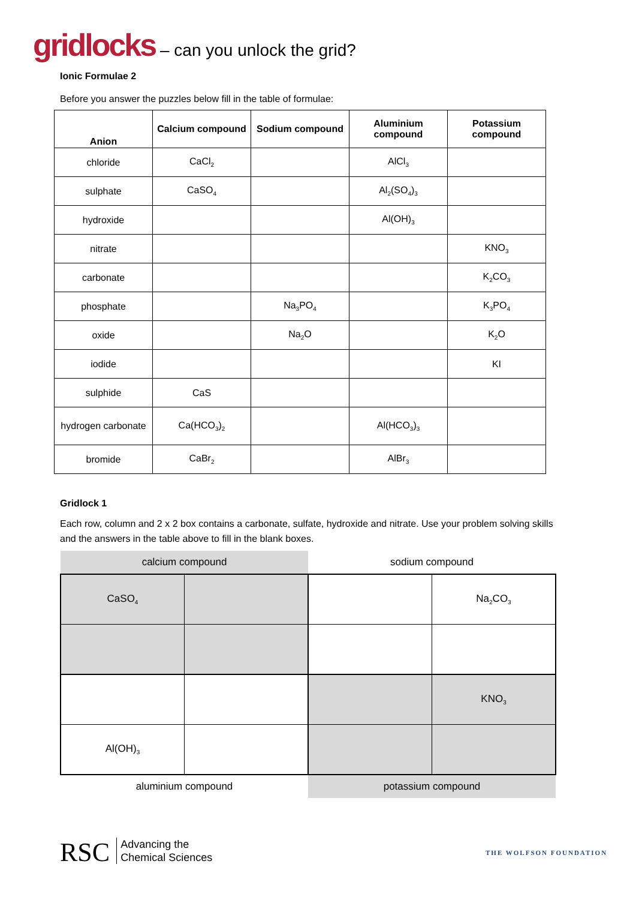gridlocks – can you unlock the grid?
Ionic Formulae 2
Before you answer the puzzles below fill in the table of formulae:
| Anion | Calcium compound | Sodium compound | Aluminium compound | Potassium compound |
| --- | --- | --- | --- | --- |
| chloride | CaCl<sub>2</sub> | | AlCl<sub>3</sub> | |
| sulphate | CaSO<sub>4</sub> | | Al<sub>2</sub>(SO<sub>4</sub>)<sub>3</sub> | |
| hydroxide | | | Al(OH)<sub>3</sub> | |
| nitrate | | | | KNO<sub>3</sub> |
| carbonate | | | | K<sub>2</sub>CO<sub>3</sub> |
| phosphate | | Na<sub>3</sub>PO<sub>4</sub> | | K<sub>3</sub>PO<sub>4</sub> |
| oxide | | Na<sub>2</sub>O | | K<sub>2</sub>O |
| iodide | | | | KI |
| sulphide | CaS | | | |
| hydrogen carbonate | Ca(HCO<sub>3</sub>)<sub>2</sub> | | Al(HCO<sub>3</sub>)<sub>3</sub> | |
| bromide | CaBr<sub>2</sub> | | AlBr<sub>3</sub> | |
Gridlock 1
Each row, column and 2 x 2 box contains a carbonate, sulfate, hydroxide and nitrate. Use your problem solving skills and the answers in the table above to fill in the blank boxes.
| calcium compound | | sodium compound | |
| CaSO<sub>4</sub> | | | Na<sub>2</sub>CO<sub>3</sub> |
| | | | KNO<sub>3</sub> |
| Al(OH)<sub>3</sub> | | | |
| aluminium compound | | potassium compound | |
RSC Advancing the
Chemical Sciences
THE WOLFSON FOUNDATION